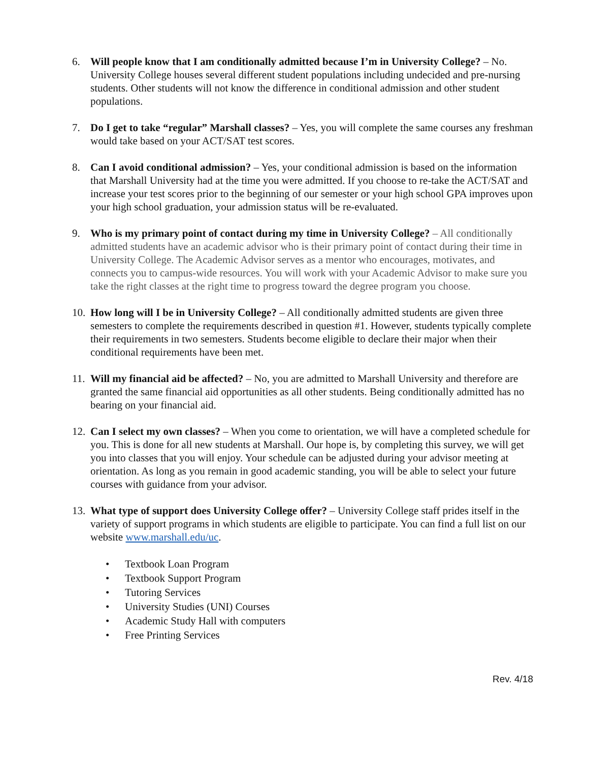6. Will people know that I am conditionally admitted because I’m in University College? – No. University College houses several different student populations including undecided and pre-nursing students. Other students will not know the difference in conditional admission and other student populations.
7. Do I get to take “regular” Marshall classes? – Yes, you will complete the same courses any freshman would take based on your ACT/SAT test scores.
8. Can I avoid conditional admission? – Yes, your conditional admission is based on the information that Marshall University had at the time you were admitted. If you choose to re-take the ACT/SAT and increase your test scores prior to the beginning of our semester or your high school GPA improves upon your high school graduation, your admission status will be re-evaluated.
9. Who is my primary point of contact during my time in University College? – All conditionally admitted students have an academic advisor who is their primary point of contact during their time in University College. The Academic Advisor serves as a mentor who encourages, motivates, and connects you to campus-wide resources. You will work with your Academic Advisor to make sure you take the right classes at the right time to progress toward the degree program you choose.
10.
How long will I be in University College? – All conditionally admitted students are given three semesters to complete the requirements described in question #1. However, students typically complete their requirements in two semesters. Students become eligible to declare their major when their conditional requirements have been met.
11.
Will my financial aid be affected? – No, you are admitted to Marshall University and therefore are granted the same financial aid opportunities as all other students. Being conditionally admitted has no bearing on your financial aid.
12.
Can I select my own classes? – When you come to orientation, we will have a completed schedule for you. This is done for all new students at Marshall. Our hope is, by completing this survey, we will get you into classes that you will enjoy. Your schedule can be adjusted during your advisor meeting at orientation. As long as you remain in good academic standing, you will be able to select your future courses with guidance from your advisor.
13.
What type of support does University College offer? – University College staff prides itself in the variety of support programs in which students are eligible to participate. You can find a full list on our website www.marshall.edu/uc.
• Textbook Loan Program
• Textbook Support Program
• Tutoring Services
• University Studies (UNI) Courses
• Academic Study Hall with computers
• Free Printing Services
Rev. 4/18